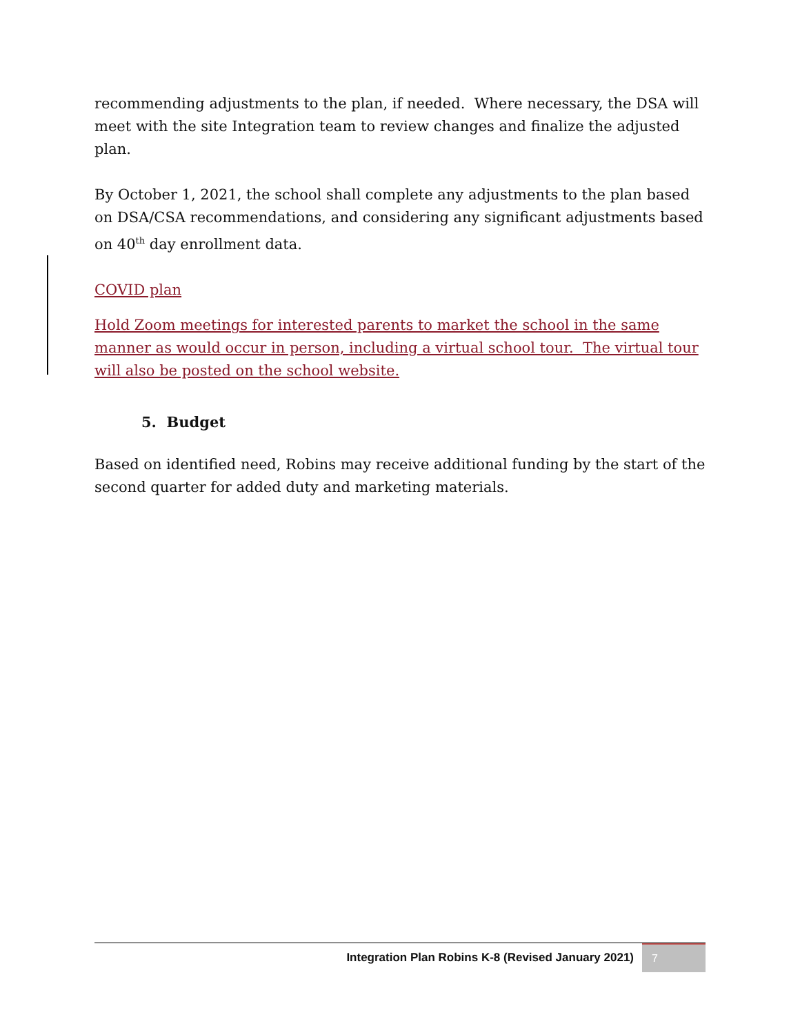recommending adjustments to the plan, if needed. Where necessary, the DSA will meet with the site Integration team to review changes and finalize the adjusted plan.
By October 1, 2021, the school shall complete any adjustments to the plan based on DSA/CSA recommendations, and considering any significant adjustments based on 40<sup>th</sup> day enrollment data.
COVID plan
Hold Zoom meetings for interested parents to market the school in the same manner as would occur in person, including a virtual school tour. The virtual tour will also be posted on the school website.
5. Budget
Based on identified need, Robins may receive additional funding by the start of the second quarter for added duty and marketing materials.
Integration Plan Robins K-8 (Revised January 2021) 7